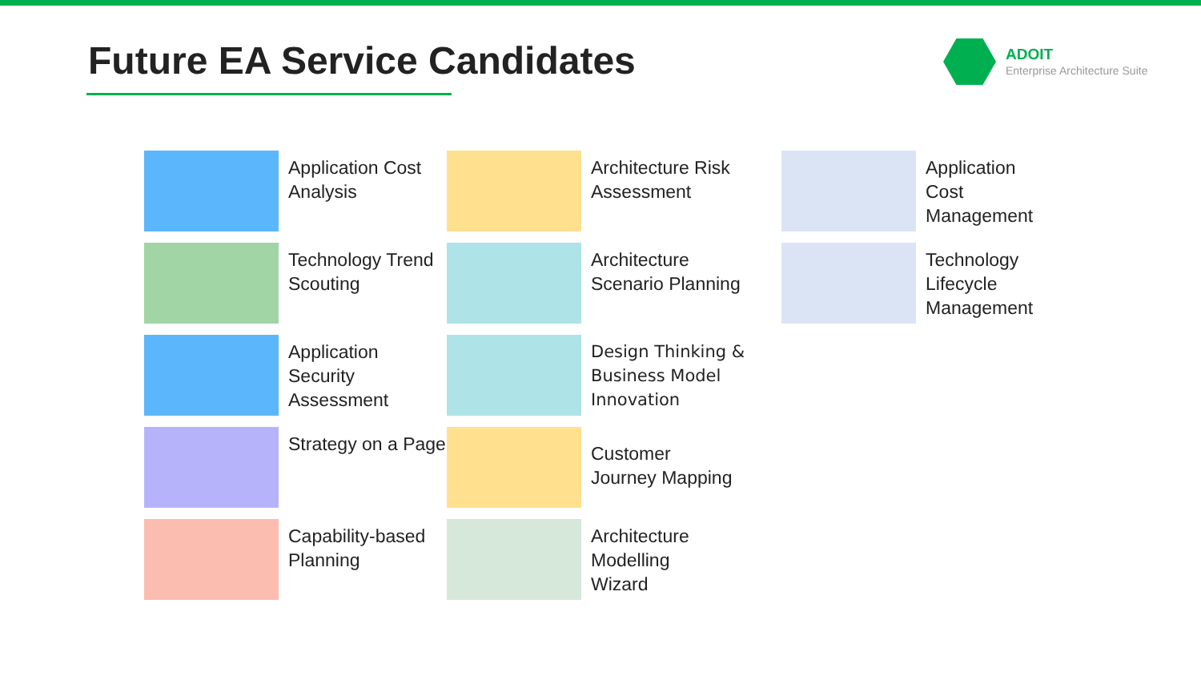Future EA Service Candidates
ADOIT
Enterprise Architecture Suite
Application Cost
Analysis
Architecture Risk
Assessment
Application
Cost
Management
Technology Trend
Scouting
Architecture
Scenario Planning
Technology
Lifecycle
Management
Application Security
Assessment
Design Thinking &
Business Model Innovation
Strategy on a Page
Customer
Journey Mapping
Capability-based
Planning
Architecture
Modelling
Wizard